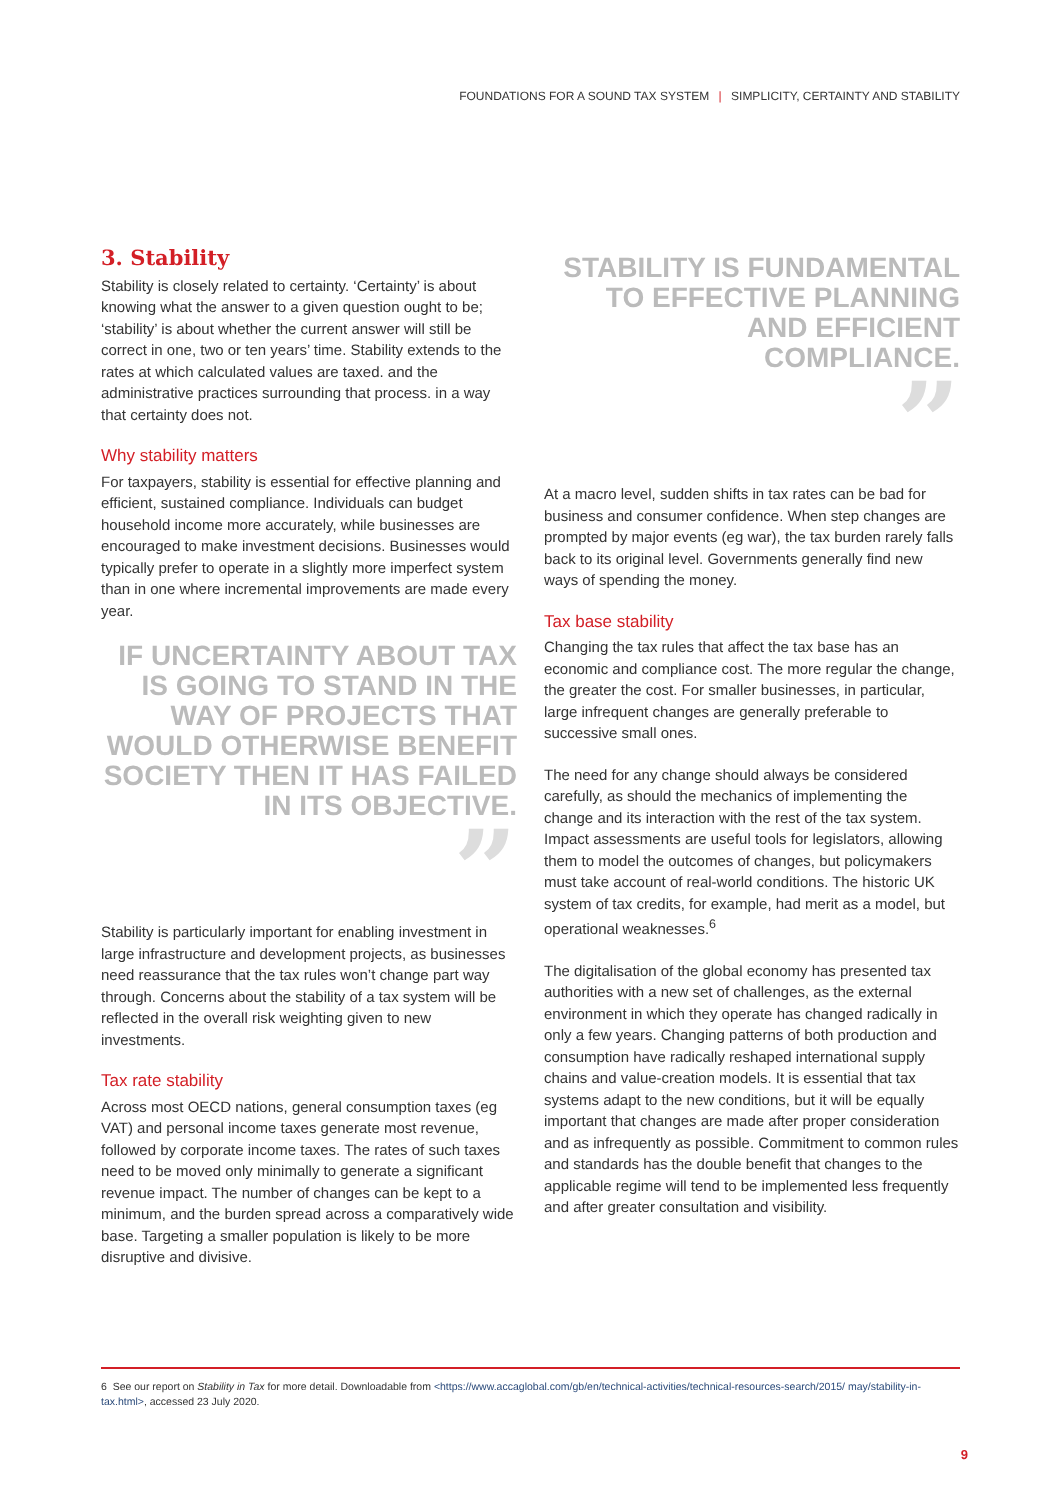FOUNDATIONS FOR A SOUND TAX SYSTEM | SIMPLICITY, CERTAINTY AND STABILITY
3. Stability
Stability is closely related to certainty. ‘Certainty’ is about knowing what the answer to a given question ought to be; ‘stability’ is about whether the current answer will still be correct in one, two or ten years’ time. Stability extends to the rates at which calculated values are taxed. and the administrative practices surrounding that process. in a way that certainty does not.
Why stability matters
For taxpayers, stability is essential for effective planning and efficient, sustained compliance. Individuals can budget household income more accurately, while businesses are encouraged to make investment decisions. Businesses would typically prefer to operate in a slightly more imperfect system than in one where incremental improvements are made every year.
IF UNCERTAINTY ABOUT TAX IS GOING TO STAND IN THE WAY OF PROJECTS THAT WOULD OTHERWISE BENEFIT SOCIETY THEN IT HAS FAILED IN ITS OBJECTIVE.
”
Stability is particularly important for enabling investment in large infrastructure and development projects, as businesses need reassurance that the tax rules won’t change part way through. Concerns about the stability of a tax system will be reflected in the overall risk weighting given to new investments.
Tax rate stability
Across most OECD nations, general consumption taxes (eg VAT) and personal income taxes generate most revenue, followed by corporate income taxes. The rates of such taxes need to be moved only minimally to generate a significant revenue impact. The number of changes can be kept to a minimum, and the burden spread across a comparatively wide base. Targeting a smaller population is likely to be more disruptive and divisive.
STABILITY IS FUNDAMENTAL TO EFFECTIVE PLANNING AND EFFICIENT COMPLIANCE.
”
At a macro level, sudden shifts in tax rates can be bad for business and consumer confidence. When step changes are prompted by major events (eg war), the tax burden rarely falls back to its original level. Governments generally find new ways of spending the money.
Tax base stability
Changing the tax rules that affect the tax base has an economic and compliance cost. The more regular the change, the greater the cost. For smaller businesses, in particular, large infrequent changes are generally preferable to successive small ones.
The need for any change should always be considered carefully, as should the mechanics of implementing the change and its interaction with the rest of the tax system. Impact assessments are useful tools for legislators, allowing them to model the outcomes of changes, but policymakers must take account of real-world conditions. The historic UK system of tax credits, for example, had merit as a model, but operational weaknesses.<sup>6</sup>
The digitalisation of the global economy has presented tax authorities with a new set of challenges, as the external environment in which they operate has changed radically in only a few years. Changing patterns of both production and consumption have radically reshaped international supply chains and value-creation models. It is essential that tax systems adapt to the new conditions, but it will be equally important that changes are made after proper consideration and as infrequently as possible. Commitment to common rules and standards has the double benefit that changes to the applicable regime will tend to be implemented less frequently and after greater consultation and visibility.
6 See our report on Stability in Tax for more detail. Downloadable from <https://www.accaglobal.com/gb/en/technical-activities/technical-resources-search/2015/ may/stability-in-tax.html>, accessed 23 July 2020.
9